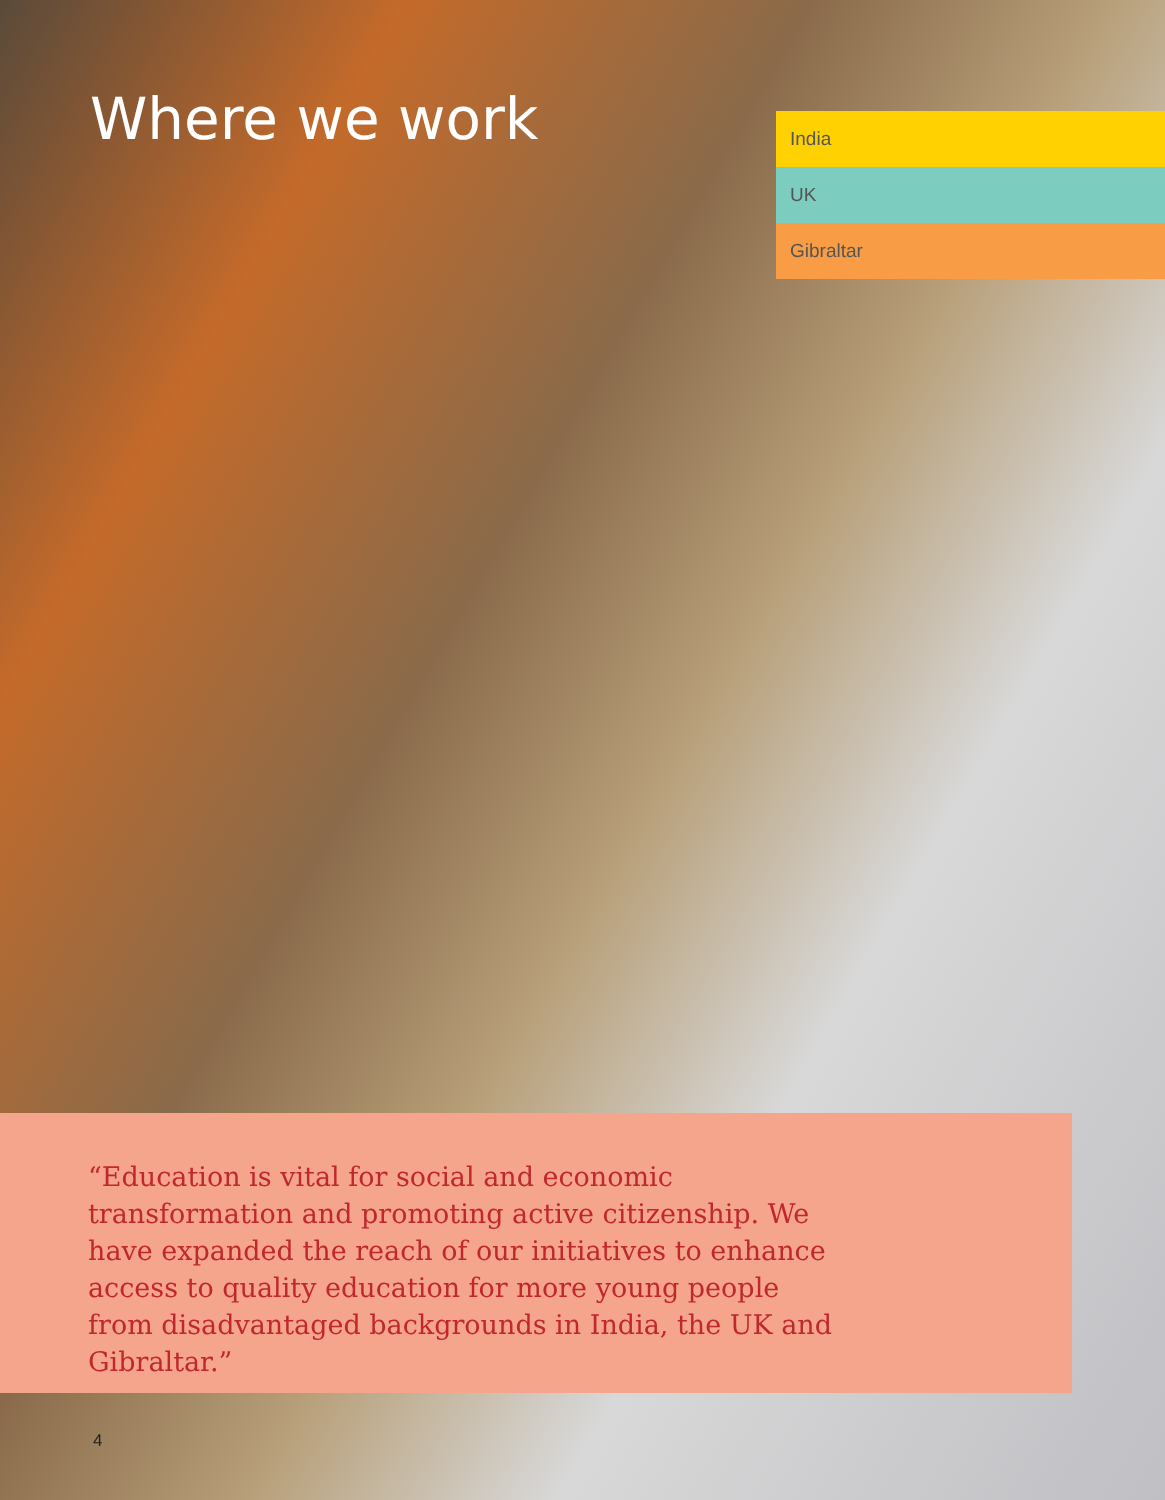Where we work
India
UK
Gibraltar
“Education is vital for social and economic transformation and promoting active citizenship. We have expanded the reach of our initiatives to enhance access to quality education for more young people from disadvantaged backgrounds in India, the UK and Gibraltar.”
4